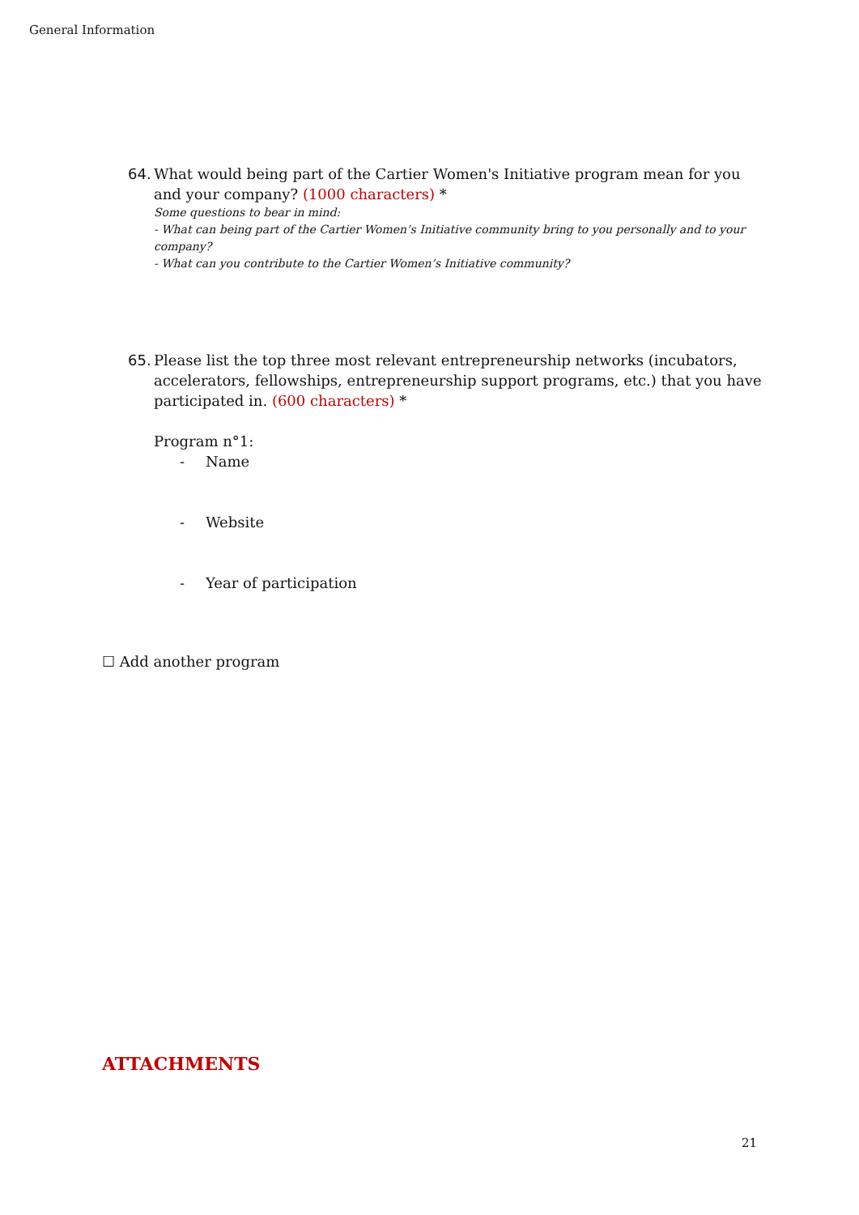General Information
64. What would being part of the Cartier Women's Initiative program mean for you
and your company? (1000 characters) *
Some questions to bear in mind:
- What can being part of the Cartier Women’s Initiative community bring to you personally and to your company?
- What can you contribute to the Cartier Women’s Initiative community?
65. Please list the top three most relevant entrepreneurship networks (incubators,
accelerators, fellowships, entrepreneurship support programs, etc.) that you have participated in. (600 characters) *
Program n°1:
- Name
- Website
- Year of participation
☐ Add another program
ATTACHMENTS
21